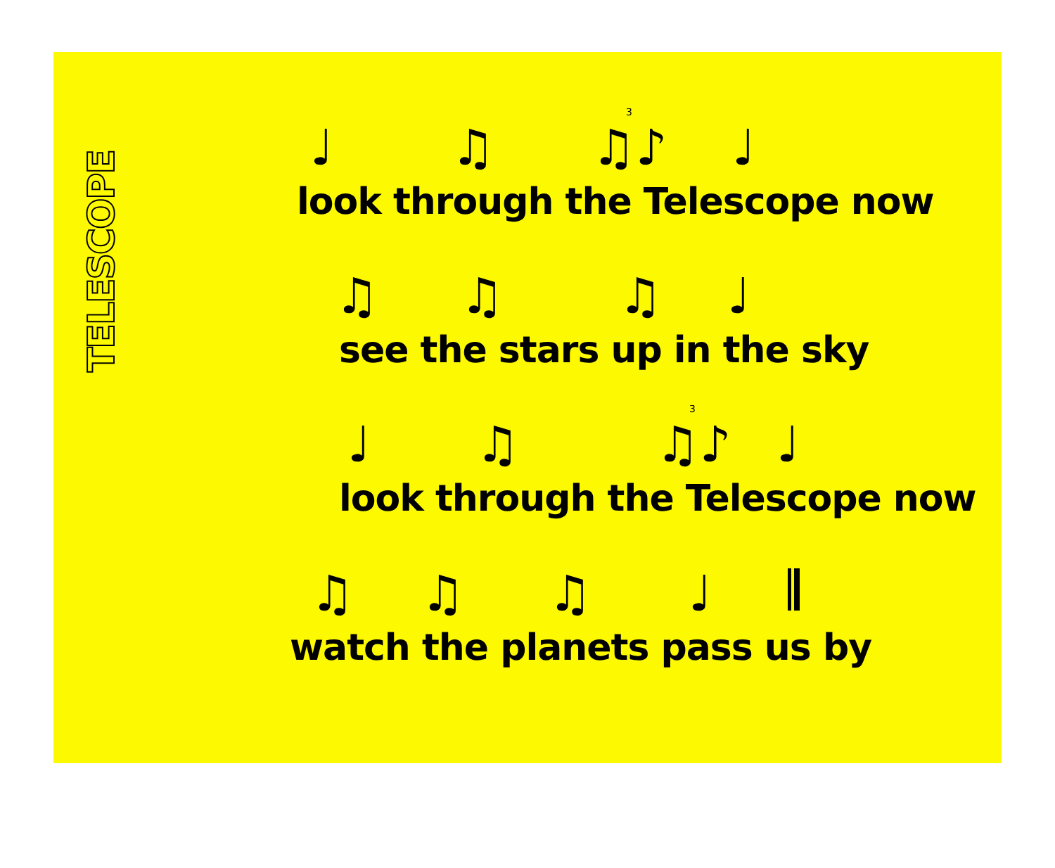TELESCOPE
♩
♫
♫♪
♩
3
look through the Telescope now
♫
♫
♫
♩
see the stars up in the sky
♩
♫
♫♪
♩
3
look through the Telescope now
♫
♫
♫
♩
watch the planets pass us by